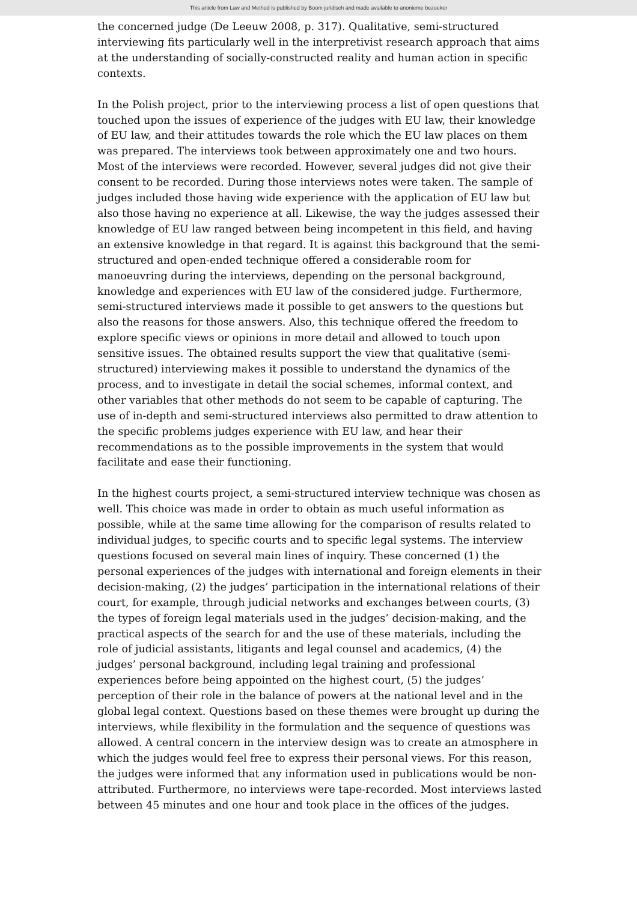This article from Law and Method is published by Boom juridisch and made available to anonieme bezoeker
the concerned judge (De Leeuw 2008, p. 317). Qualitative, semi-structured interviewing fits particularly well in the interpretivist research approach that aims at the understanding of socially-constructed reality and human action in specific contexts.
In the Polish project, prior to the interviewing process a list of open questions that touched upon the issues of experience of the judges with EU law, their knowledge of EU law, and their attitudes towards the role which the EU law places on them was prepared. The interviews took between approximately one and two hours. Most of the interviews were recorded. However, several judges did not give their consent to be recorded. During those interviews notes were taken. The sample of judges included those having wide experience with the application of EU law but also those having no experience at all. Likewise, the way the judges assessed their knowledge of EU law ranged between being incompetent in this field, and having an extensive knowledge in that regard. It is against this background that the semi-structured and open-ended technique offered a considerable room for manoeuvring during the interviews, depending on the personal background, knowledge and experiences with EU law of the considered judge. Furthermore, semi-structured interviews made it possible to get answers to the questions but also the reasons for those answers. Also, this technique offered the freedom to explore specific views or opinions in more detail and allowed to touch upon sensitive issues. The obtained results support the view that qualitative (semi-structured) interviewing makes it possible to understand the dynamics of the process, and to investigate in detail the social schemes, informal context, and other variables that other methods do not seem to be capable of capturing. The use of in-depth and semi-structured interviews also permitted to draw attention to the specific problems judges experience with EU law, and hear their recommendations as to the possible improvements in the system that would facilitate and ease their functioning.
In the highest courts project, a semi-structured interview technique was chosen as well. This choice was made in order to obtain as much useful information as possible, while at the same time allowing for the comparison of results related to individual judges, to specific courts and to specific legal systems. The interview questions focused on several main lines of inquiry. These concerned (1) the personal experiences of the judges with international and foreign elements in their decision-making, (2) the judges’ participation in the international relations of their court, for example, through judicial networks and exchanges between courts, (3) the types of foreign legal materials used in the judges’ decision-making, and the practical aspects of the search for and the use of these materials, including the role of judicial assistants, litigants and legal counsel and academics, (4) the judges’ personal background, including legal training and professional experiences before being appointed on the highest court, (5) the judges’ perception of their role in the balance of powers at the national level and in the global legal context. Questions based on these themes were brought up during the interviews, while flexibility in the formulation and the sequence of questions was allowed. A central concern in the interview design was to create an atmosphere in which the judges would feel free to express their personal views. For this reason, the judges were informed that any information used in publications would be non-attributed. Furthermore, no interviews were tape-recorded. Most interviews lasted between 45 minutes and one hour and took place in the offices of the judges.